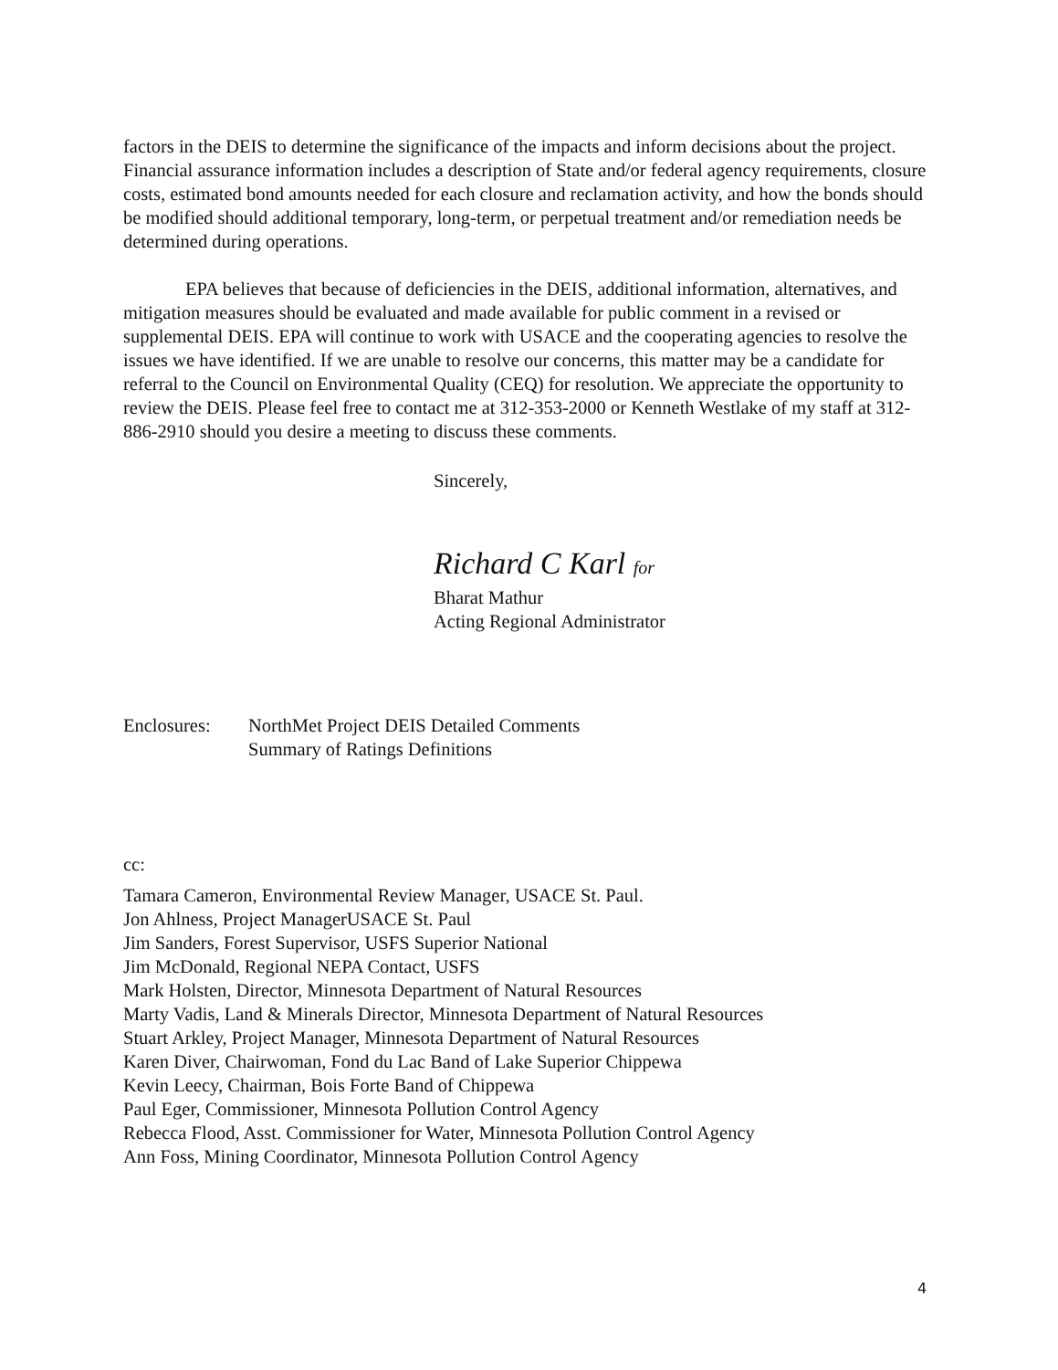factors in the DEIS to determine the significance of the impacts and inform decisions about the project. Financial assurance information includes a description of State and/or federal agency requirements, closure costs, estimated bond amounts needed for each closure and reclamation activity, and how the bonds should be modified should additional temporary, long-term, or perpetual treatment and/or remediation needs be determined during operations.
EPA believes that because of deficiencies in the DEIS, additional information, alternatives, and mitigation measures should be evaluated and made available for public comment in a revised or supplemental DEIS. EPA will continue to work with USACE and the cooperating agencies to resolve the issues we have identified. If we are unable to resolve our concerns, this matter may be a candidate for referral to the Council on Environmental Quality (CEQ) for resolution. We appreciate the opportunity to review the DEIS. Please feel free to contact me at 312-353-2000 or Kenneth Westlake of my staff at 312-886-2910 should you desire a meeting to discuss these comments.
Sincerely,
Richard C Karl for
Bharat Mathur
Acting Regional Administrator
Enclosures: NorthMet Project DEIS Detailed Comments
Summary of Ratings Definitions
cc:
Tamara Cameron, Environmental Review Manager, USACE St. Paul.
Jon Ahlness, Project ManagerUSACE St. Paul
Jim Sanders, Forest Supervisor, USFS Superior National
Jim McDonald, Regional NEPA Contact, USFS
Mark Holsten, Director, Minnesota Department of Natural Resources
Marty Vadis, Land & Minerals Director, Minnesota Department of Natural Resources
Stuart Arkley, Project Manager, Minnesota Department of Natural Resources
Karen Diver, Chairwoman, Fond du Lac Band of Lake Superior Chippewa
Kevin Leecy, Chairman, Bois Forte Band of Chippewa
Paul Eger, Commissioner, Minnesota Pollution Control Agency
Rebecca Flood, Asst. Commissioner for Water, Minnesota Pollution Control Agency
Ann Foss, Mining Coordinator, Minnesota Pollution Control Agency
4